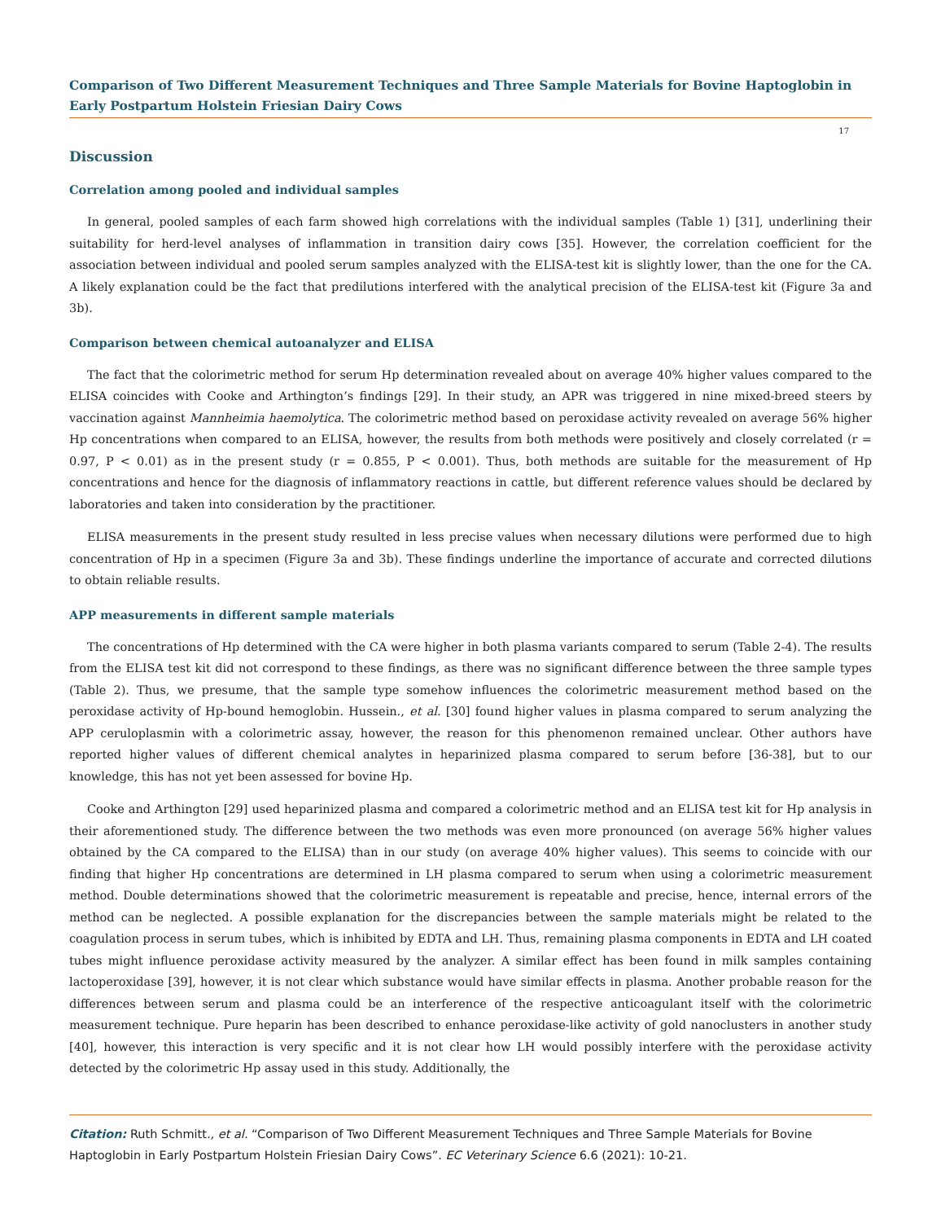Comparison of Two Different Measurement Techniques and Three Sample Materials for Bovine Haptoglobin in Early Postpartum Holstein Friesian Dairy Cows
17
Discussion
Correlation among pooled and individual samples
In general, pooled samples of each farm showed high correlations with the individual samples (Table 1) [31], underlining their suitability for herd-level analyses of inflammation in transition dairy cows [35]. However, the correlation coefficient for the association between individual and pooled serum samples analyzed with the ELISA-test kit is slightly lower, than the one for the CA. A likely explanation could be the fact that predilutions interfered with the analytical precision of the ELISA-test kit (Figure 3a and 3b).
Comparison between chemical autoanalyzer and ELISA
The fact that the colorimetric method for serum Hp determination revealed about on average 40% higher values compared to the ELISA coincides with Cooke and Arthington’s findings [29]. In their study, an APR was triggered in nine mixed-breed steers by vaccination against Mannheimia haemolytica. The colorimetric method based on peroxidase activity revealed on average 56% higher Hp concentrations when compared to an ELISA, however, the results from both methods were positively and closely correlated (r = 0.97, P < 0.01) as in the present study (r = 0.855, P < 0.001). Thus, both methods are suitable for the measurement of Hp concentrations and hence for the diagnosis of inflammatory reactions in cattle, but different reference values should be declared by laboratories and taken into consideration by the practitioner.
ELISA measurements in the present study resulted in less precise values when necessary dilutions were performed due to high concentration of Hp in a specimen (Figure 3a and 3b). These findings underline the importance of accurate and corrected dilutions to obtain reliable results.
APP measurements in different sample materials
The concentrations of Hp determined with the CA were higher in both plasma variants compared to serum (Table 2-4). The results from the ELISA test kit did not correspond to these findings, as there was no significant difference between the three sample types (Table 2). Thus, we presume, that the sample type somehow influences the colorimetric measurement method based on the peroxidase activity of Hp-bound hemoglobin. Hussein., et al. [30] found higher values in plasma compared to serum analyzing the APP ceruloplasmin with a colorimetric assay, however, the reason for this phenomenon remained unclear. Other authors have reported higher values of different chemical analytes in heparinized plasma compared to serum before [36-38], but to our knowledge, this has not yet been assessed for bovine Hp.
Cooke and Arthington [29] used heparinized plasma and compared a colorimetric method and an ELISA test kit for Hp analysis in their aforementioned study. The difference between the two methods was even more pronounced (on average 56% higher values obtained by the CA compared to the ELISA) than in our study (on average 40% higher values). This seems to coincide with our finding that higher Hp concentrations are determined in LH plasma compared to serum when using a colorimetric measurement method. Double determinations showed that the colorimetric measurement is repeatable and precise, hence, internal errors of the method can be neglected. A possible explanation for the discrepancies between the sample materials might be related to the coagulation process in serum tubes, which is inhibited by EDTA and LH. Thus, remaining plasma components in EDTA and LH coated tubes might influence peroxidase activity measured by the analyzer. A similar effect has been found in milk samples containing lactoperoxidase [39], however, it is not clear which substance would have similar effects in plasma. Another probable reason for the differences between serum and plasma could be an interference of the respective anticoagulant itself with the colorimetric measurement technique. Pure heparin has been described to enhance peroxidase-like activity of gold nanoclusters in another study [40], however, this interaction is very specific and it is not clear how LH would possibly interfere with the peroxidase activity detected by the colorimetric Hp assay used in this study. Additionally, the
Citation: Ruth Schmitt., et al. “Comparison of Two Different Measurement Techniques and Three Sample Materials for Bovine Haptoglobin in Early Postpartum Holstein Friesian Dairy Cows”. EC Veterinary Science 6.6 (2021): 10-21.